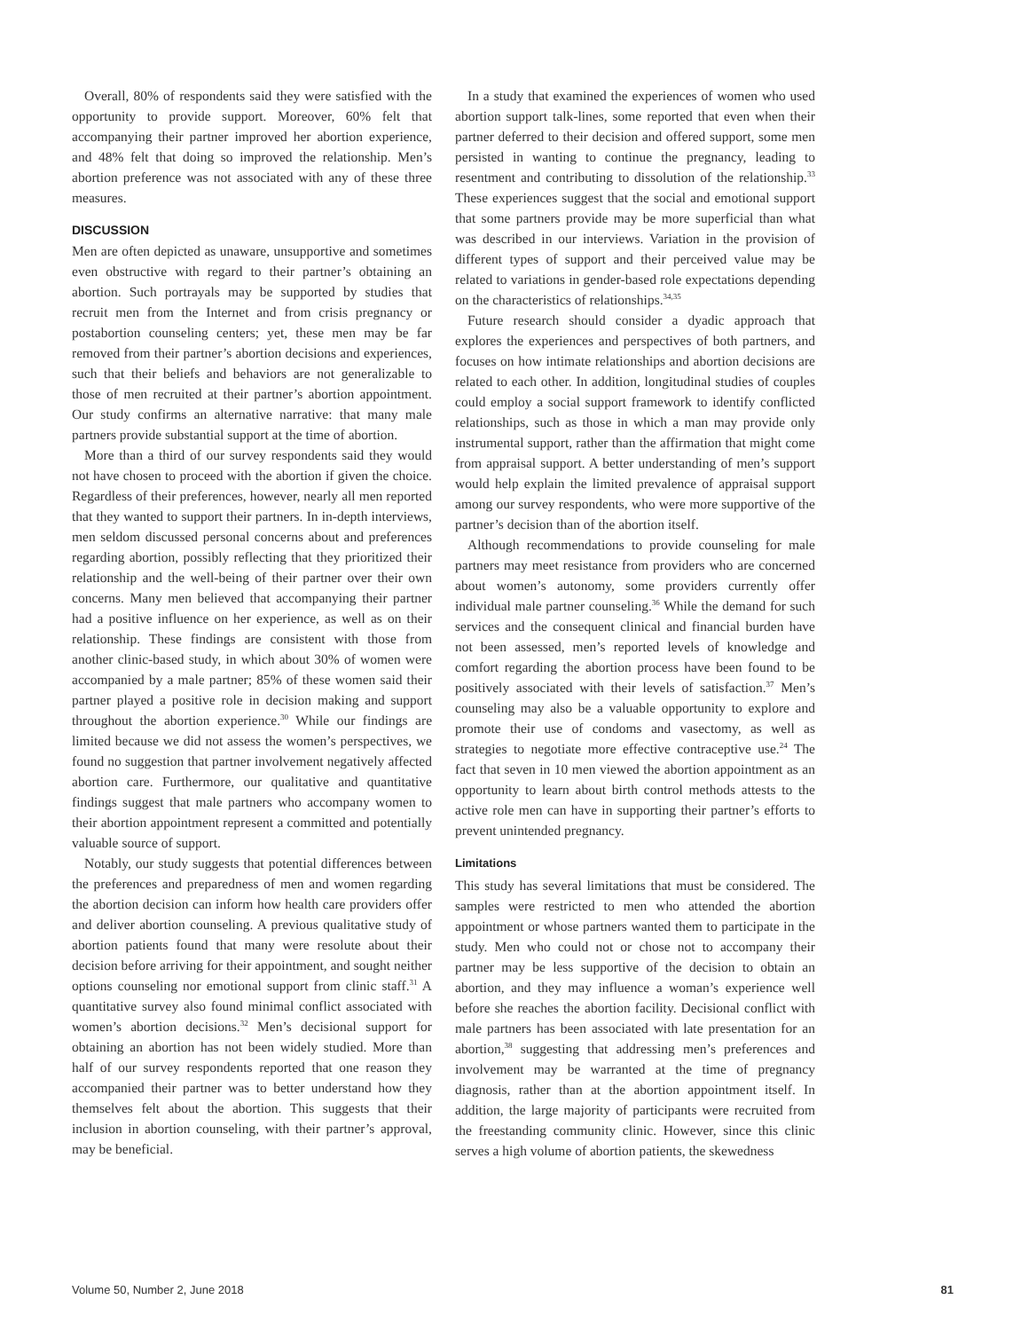Overall, 80% of respondents said they were satisfied with the opportunity to provide support. Moreover, 60% felt that accompanying their partner improved her abortion experience, and 48% felt that doing so improved the relationship. Men’s abortion preference was not associated with any of these three measures.
DISCUSSION
Men are often depicted as unaware, unsupportive and sometimes even obstructive with regard to their partner’s obtaining an abortion. Such portrayals may be supported by studies that recruit men from the Internet and from crisis pregnancy or postabortion counseling centers; yet, these men may be far removed from their partner’s abortion decisions and experiences, such that their beliefs and behaviors are not generalizable to those of men recruited at their partner’s abortion appointment. Our study confirms an alternative narrative: that many male partners provide substantial support at the time of abortion.
More than a third of our survey respondents said they would not have chosen to proceed with the abortion if given the choice. Regardless of their preferences, however, nearly all men reported that they wanted to support their partners. In in-depth interviews, men seldom discussed personal concerns about and preferences regarding abortion, possibly reflecting that they prioritized their relationship and the well-being of their partner over their own concerns. Many men believed that accompanying their partner had a positive influence on her experience, as well as on their relationship. These findings are consistent with those from another clinic-based study, in which about 30% of women were accompanied by a male partner; 85% of these women said their partner played a positive role in decision making and support throughout the abortion experience.<sup>30</sup> While our findings are limited because we did not assess the women’s perspectives, we found no suggestion that partner involvement negatively affected abortion care. Furthermore, our qualitative and quantitative findings suggest that male partners who accompany women to their abortion appointment represent a committed and potentially valuable source of support.
Notably, our study suggests that potential differences between the preferences and preparedness of men and women regarding the abortion decision can inform how health care providers offer and deliver abortion counseling. A previous qualitative study of abortion patients found that many were resolute about their decision before arriving for their appointment, and sought neither options counseling nor emotional support from clinic staff.<sup>31</sup> A quantitative survey also found minimal conflict associated with women’s abortion decisions.<sup>32</sup> Men’s decisional support for obtaining an abortion has not been widely studied. More than half of our survey respondents reported that one reason they accompanied their partner was to better understand how they themselves felt about the abortion. This suggests that their inclusion in abortion counseling, with their partner’s approval, may be beneficial.
In a study that examined the experiences of women who used abortion support talk-lines, some reported that even when their partner deferred to their decision and offered support, some men persisted in wanting to continue the pregnancy, leading to resentment and contributing to dissolution of the relationship.<sup>33</sup> These experiences suggest that the social and emotional support that some partners provide may be more superficial than what was described in our interviews. Variation in the provision of different types of support and their perceived value may be related to variations in gender-based role expectations depending on the characteristics of relationships.<sup>34,35</sup>
Future research should consider a dyadic approach that explores the experiences and perspectives of both partners, and focuses on how intimate relationships and abortion decisions are related to each other. In addition, longitudinal studies of couples could employ a social support framework to identify conflicted relationships, such as those in which a man may provide only instrumental support, rather than the affirmation that might come from appraisal support. A better understanding of men’s support would help explain the limited prevalence of appraisal support among our survey respondents, who were more supportive of the partner’s decision than of the abortion itself.
Although recommendations to provide counseling for male partners may meet resistance from providers who are concerned about women’s autonomy, some providers currently offer individual male partner counseling.<sup>36</sup> While the demand for such services and the consequent clinical and financial burden have not been assessed, men’s reported levels of knowledge and comfort regarding the abortion process have been found to be positively associated with their levels of satisfaction.<sup>37</sup> Men’s counseling may also be a valuable opportunity to explore and promote their use of condoms and vasectomy, as well as strategies to negotiate more effective contraceptive use.<sup>24</sup> The fact that seven in 10 men viewed the abortion appointment as an opportunity to learn about birth control methods attests to the active role men can have in supporting their partner’s efforts to prevent unintended pregnancy.
Limitations
This study has several limitations that must be considered. The samples were restricted to men who attended the abortion appointment or whose partners wanted them to participate in the study. Men who could not or chose not to accompany their partner may be less supportive of the decision to obtain an abortion, and they may influence a woman’s experience well before she reaches the abortion facility. Decisional conflict with male partners has been associated with late presentation for an abortion,<sup>38</sup> suggesting that addressing men’s preferences and involvement may be warranted at the time of pregnancy diagnosis, rather than at the abortion appointment itself. In addition, the large majority of participants were recruited from the freestanding community clinic. However, since this clinic serves a high volume of abortion patients, the skewedness
Volume 50, Number 2, June 2018 81